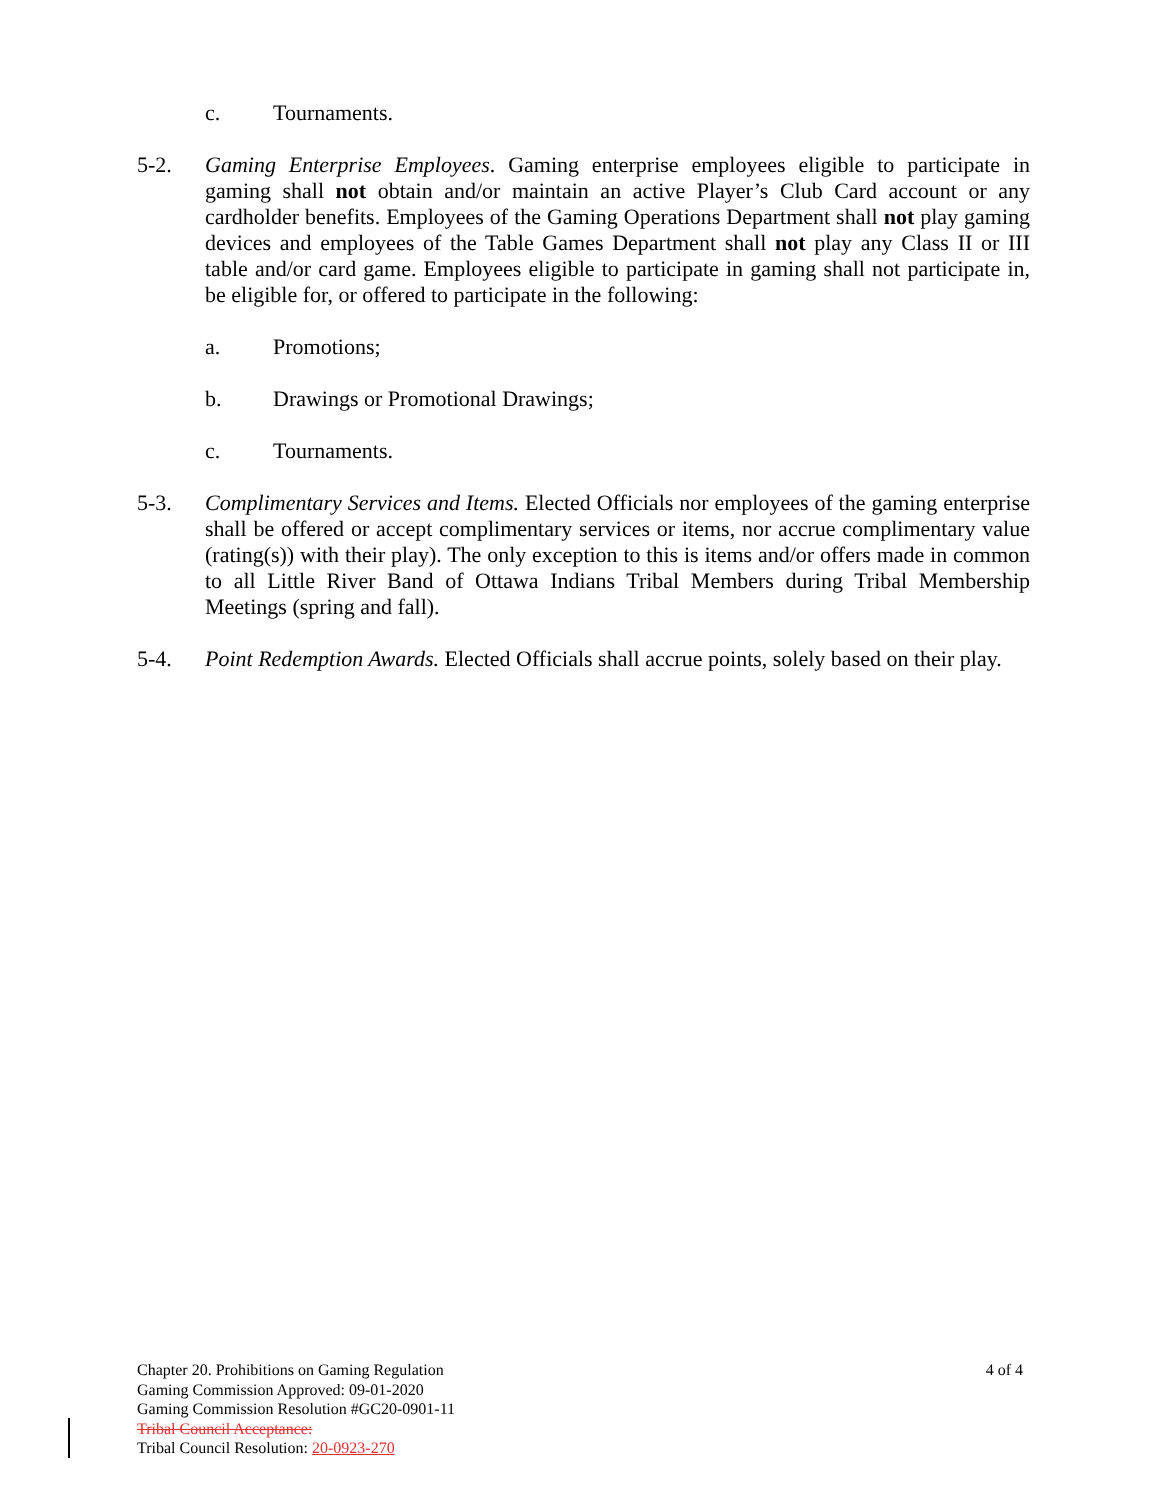c. Tournaments.
5-2. Gaming Enterprise Employees. Gaming enterprise employees eligible to participate in gaming shall not obtain and/or maintain an active Player’s Club Card account or any cardholder benefits. Employees of the Gaming Operations Department shall not play gaming devices and employees of the Table Games Department shall not play any Class II or III table and/or card game. Employees eligible to participate in gaming shall not participate in, be eligible for, or offered to participate in the following:
a. Promotions;
b. Drawings or Promotional Drawings;
c. Tournaments.
5-3. Complimentary Services and Items. Elected Officials nor employees of the gaming enterprise shall be offered or accept complimentary services or items, nor accrue complimentary value (rating(s)) with their play). The only exception to this is items and/or offers made in common to all Little River Band of Ottawa Indians Tribal Members during Tribal Membership Meetings (spring and fall).
5-4. Point Redemption Awards. Elected Officials shall accrue points, solely based on their play.
Chapter 20. Prohibitions on Gaming Regulation 4 of 4
Gaming Commission Approved: 09-01-2020
Gaming Commission Resolution #GC20-0901-11
Tribal Council Acceptance:
Tribal Council Resolution: 20-0923-270